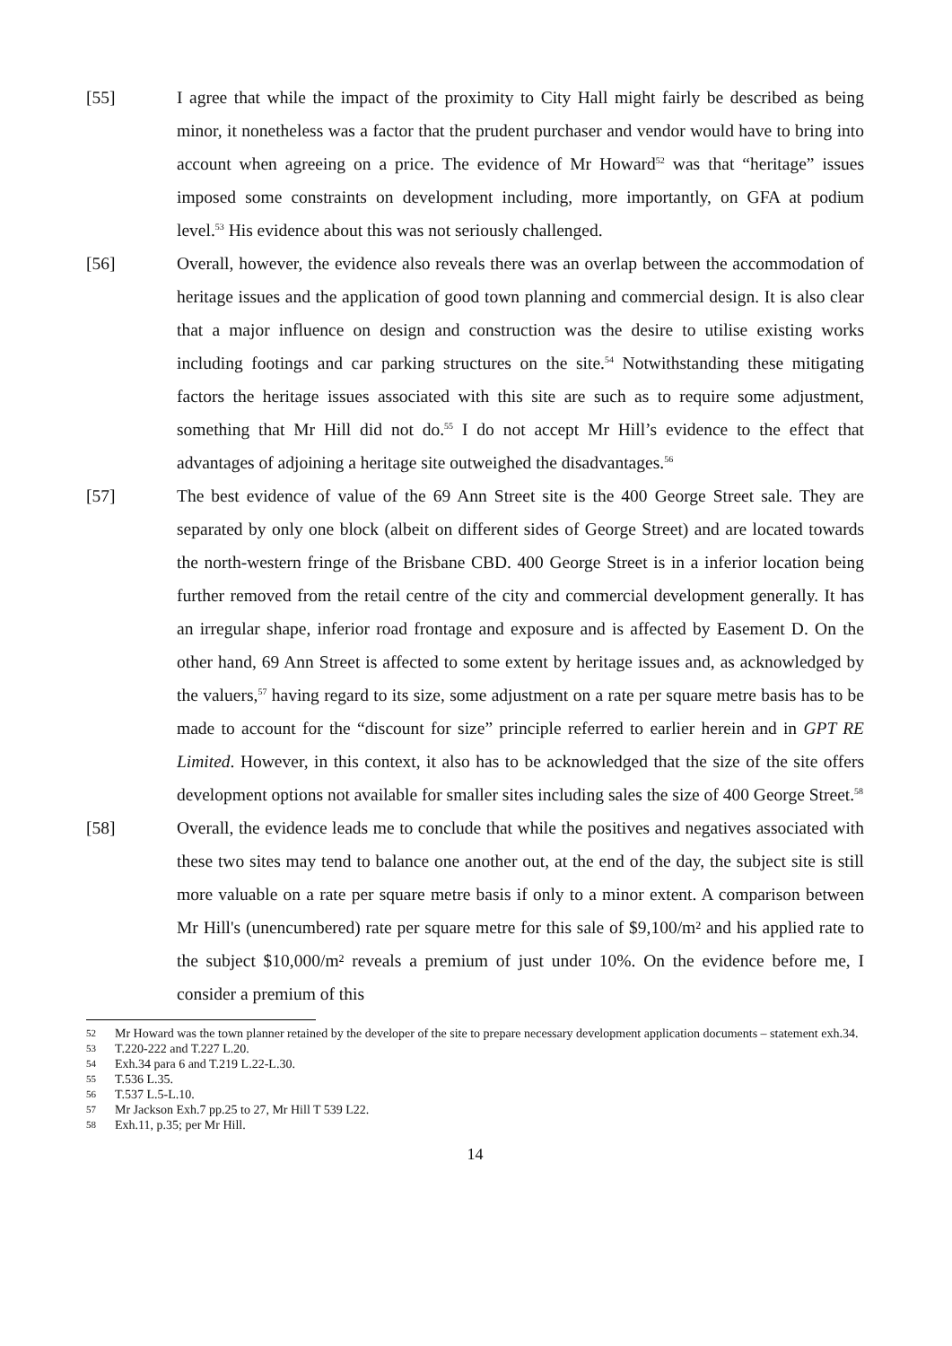[55] I agree that while the impact of the proximity to City Hall might fairly be described as being minor, it nonetheless was a factor that the prudent purchaser and vendor would have to bring into account when agreeing on a price. The evidence of Mr Howard<sup>52</sup> was that “heritage” issues imposed some constraints on development including, more importantly, on GFA at podium level.<sup>53</sup> His evidence about this was not seriously challenged.
[56] Overall, however, the evidence also reveals there was an overlap between the accommodation of heritage issues and the application of good town planning and commercial design. It is also clear that a major influence on design and construction was the desire to utilise existing works including footings and car parking structures on the site.<sup>54</sup> Notwithstanding these mitigating factors the heritage issues associated with this site are such as to require some adjustment, something that Mr Hill did not do.<sup>55</sup> I do not accept Mr Hill’s evidence to the effect that advantages of adjoining a heritage site outweighed the disadvantages.<sup>56</sup>
[57] The best evidence of value of the 69 Ann Street site is the 400 George Street sale. They are separated by only one block (albeit on different sides of George Street) and are located towards the north-western fringe of the Brisbane CBD. 400 George Street is in a inferior location being further removed from the retail centre of the city and commercial development generally. It has an irregular shape, inferior road frontage and exposure and is affected by Easement D. On the other hand, 69 Ann Street is affected to some extent by heritage issues and, as acknowledged by the valuers,<sup>57</sup> having regard to its size, some adjustment on a rate per square metre basis has to be made to account for the “discount for size” principle referred to earlier herein and in GPT RE Limited. However, in this context, it also has to be acknowledged that the size of the site offers development options not available for smaller sites including sales the size of 400 George Street.<sup>58</sup>
[58] Overall, the evidence leads me to conclude that while the positives and negatives associated with these two sites may tend to balance one another out, at the end of the day, the subject site is still more valuable on a rate per square metre basis if only to a minor extent. A comparison between Mr Hill's (unencumbered) rate per square metre for this sale of $9,100/m² and his applied rate to the subject $10,000/m² reveals a premium of just under 10%. On the evidence before me, I consider a premium of this
52 Mr Howard was the town planner retained by the developer of the site to prepare necessary development application documents – statement exh.34.
53 T.220-222 and T.227 L.20.
54 Exh.34 para 6 and T.219 L.22-L.30.
55 T.536 L.35.
56 T.537 L.5-L.10.
57 Mr Jackson Exh.7 pp.25 to 27, Mr Hill T 539 L22.
58 Exh.11, p.35; per Mr Hill.
14